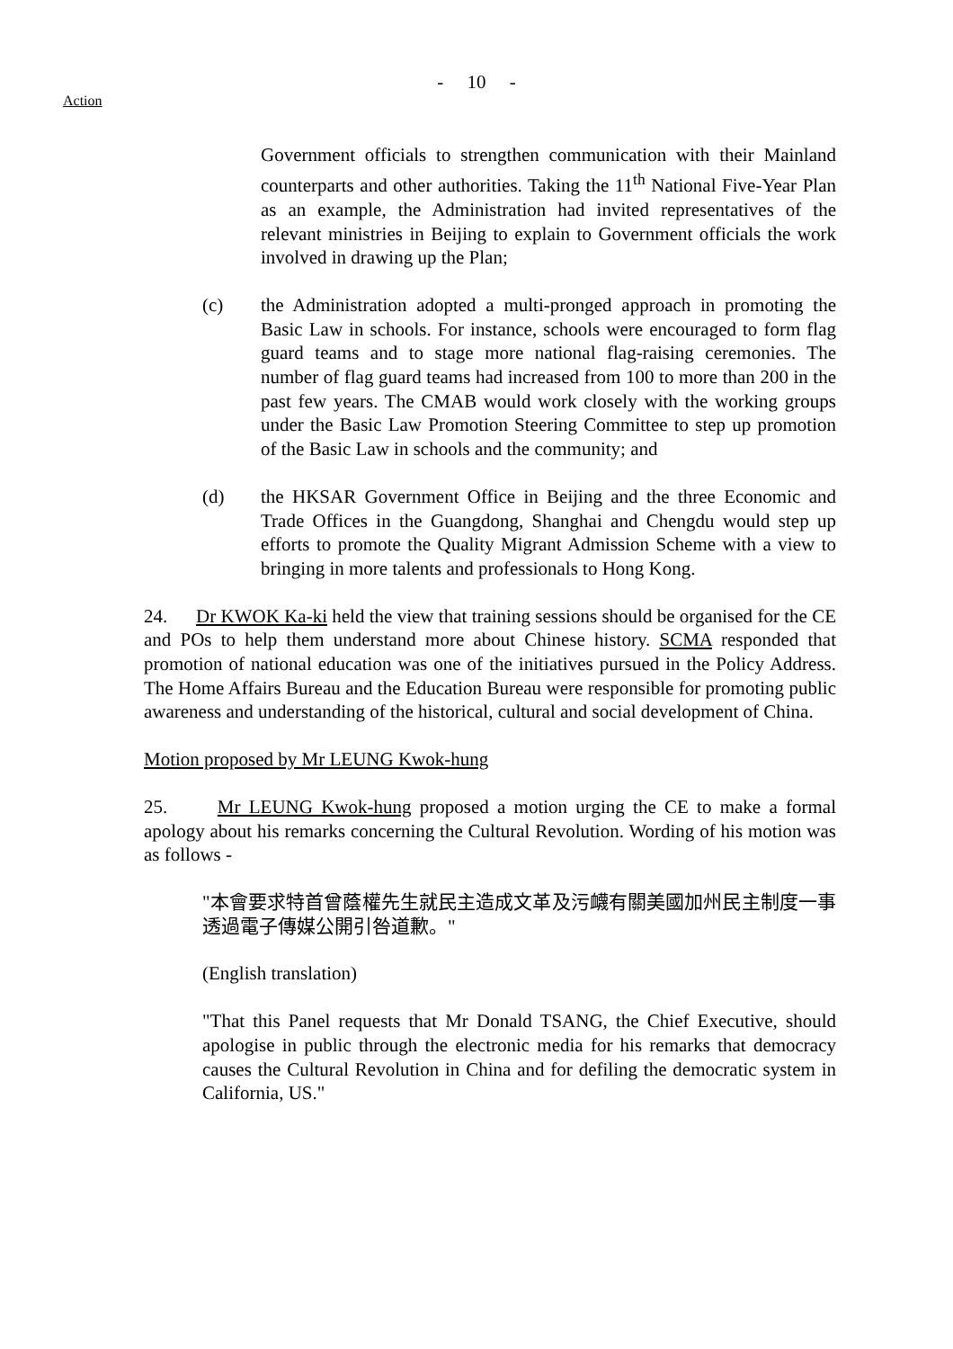- 10 -
Action
Government officials to strengthen communication with their Mainland counterparts and other authorities. Taking the 11<sup>th</sup> National Five-Year Plan as an example, the Administration had invited representatives of the relevant ministries in Beijing to explain to Government officials the work involved in drawing up the Plan;
(c) the Administration adopted a multi-pronged approach in promoting the Basic Law in schools. For instance, schools were encouraged to form flag guard teams and to stage more national flag-raising ceremonies. The number of flag guard teams had increased from 100 to more than 200 in the past few years. The CMAB would work closely with the working groups under the Basic Law Promotion Steering Committee to step up promotion of the Basic Law in schools and the community; and
(d) the HKSAR Government Office in Beijing and the three Economic and Trade Offices in the Guangdong, Shanghai and Chengdu would step up efforts to promote the Quality Migrant Admission Scheme with a view to bringing in more talents and professionals to Hong Kong.
24. Dr KWOK Ka-ki held the view that training sessions should be organised for the CE and POs to help them understand more about Chinese history. SCMA responded that promotion of national education was one of the initiatives pursued in the Policy Address. The Home Affairs Bureau and the Education Bureau were responsible for promoting public awareness and understanding of the historical, cultural and social development of China.
Motion proposed by Mr LEUNG Kwok-hung
25. Mr LEUNG Kwok-hung proposed a motion urging the CE to make a formal apology about his remarks concerning the Cultural Revolution. Wording of his motion was as follows -
"本會要求特首曾蔭權先生就民主造成文革及污衊有關美國加州民主制度一事透過電子傳媒公開引咎道歉。"
(English translation)
"That this Panel requests that Mr Donald TSANG, the Chief Executive, should apologise in public through the electronic media for his remarks that democracy causes the Cultural Revolution in China and for defiling the democratic system in California, US."